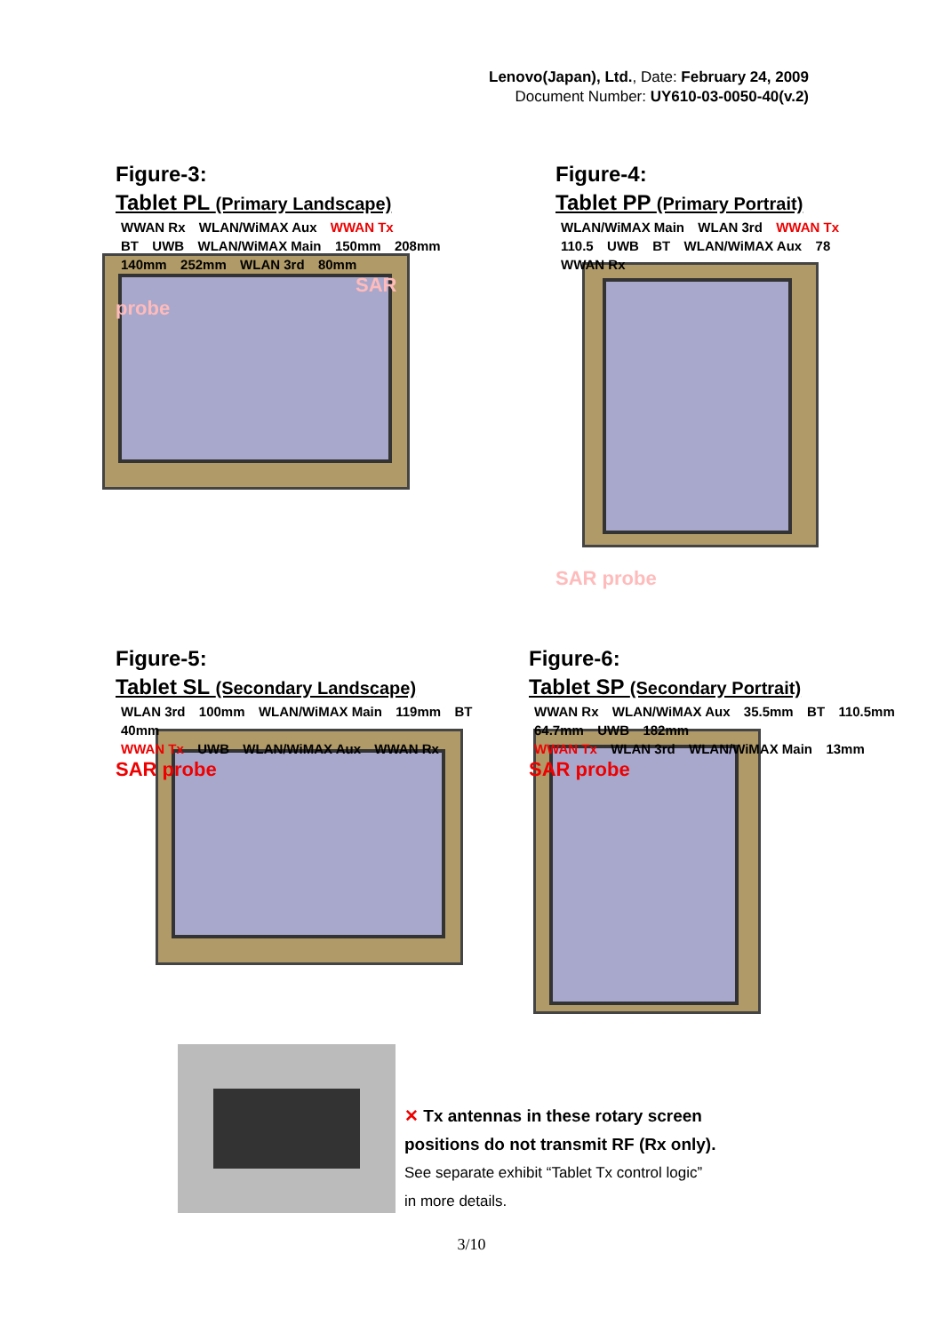Lenovo(Japan), Ltd., Date: February 24, 2009
Document Number: UY610-03-0050-40(v.2)
Figure-3:
Tablet PL (Primary Landscape)
WWAN Rx WLAN/WiMAX Aux WWAN Tx
BT UWB WLAN/WiMAX Main 150mm 208mm 140mm 252mm WLAN 3rd 80mm
SAR probe
Figure-4:
Tablet PP (Primary Portrait)
WLAN/WiMAX Main WLAN 3rd WWAN Tx
110.5 UWB BT WLAN/WiMAX Aux 78 WWAN Rx
SAR probe
Figure-5:
Tablet SL (Secondary Landscape)
WLAN 3rd 100mm WLAN/WiMAX Main 119mm BT 40mm
WWAN Tx UWB WLAN/WiMAX Aux WWAN Rx
SAR probe
Figure-6:
Tablet SP (Secondary Portrait)
WWAN Rx WLAN/WiMAX Aux 35.5mm BT 110.5mm 64.7mm UWB 182mm
WWAN Tx WLAN 3rd WLAN/WiMAX Main 13mm
SAR probe
✕ Tx antennas in these rotary screen
positions do not transmit RF (Rx only).
See separate exhibit “Tablet Tx control logic”
in more details.
3/10